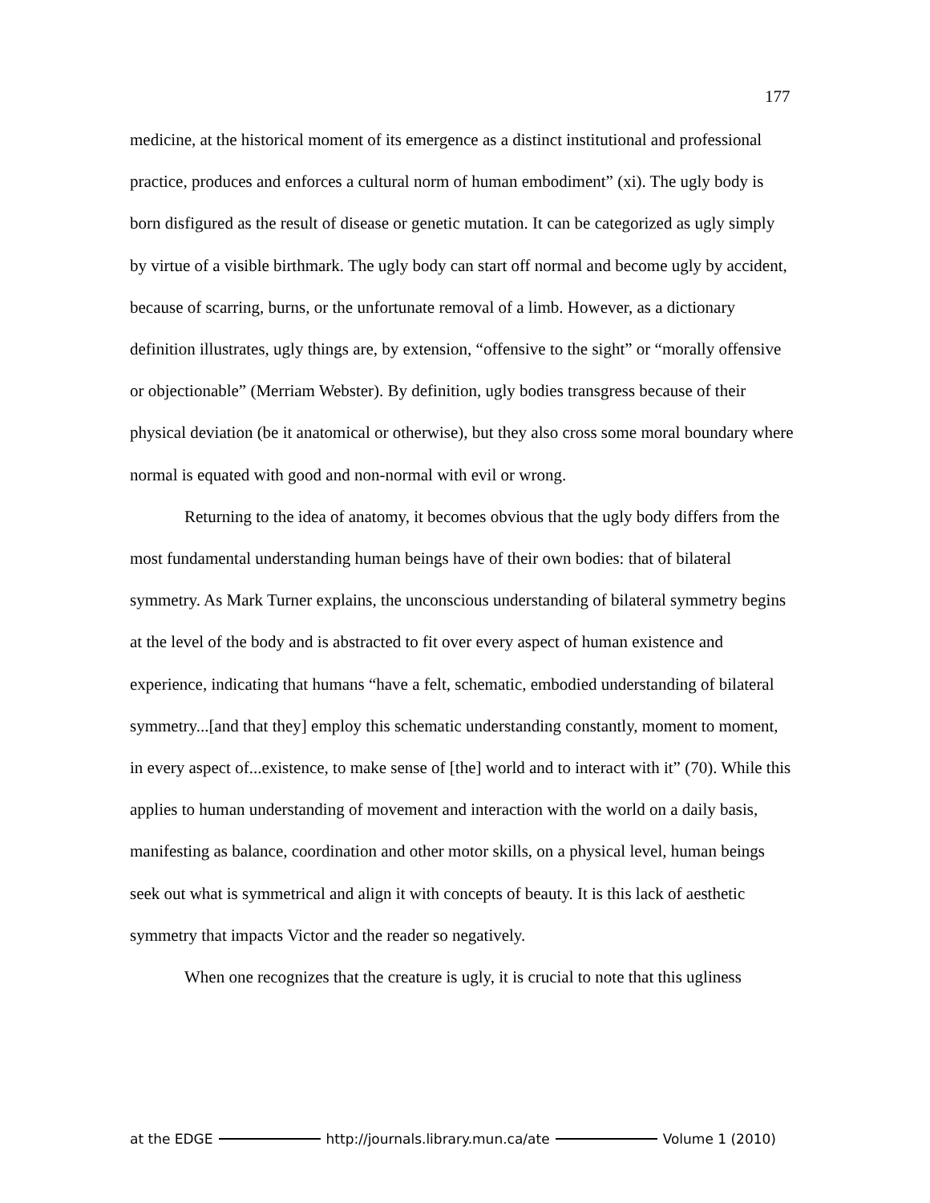177
medicine, at the historical moment of its emergence as a distinct institutional and professional practice, produces and enforces a cultural norm of human embodiment” (xi). The ugly body is born disfigured as the result of disease or genetic mutation. It can be categorized as ugly simply by virtue of a visible birthmark. The ugly body can start off normal and become ugly by accident, because of scarring, burns, or the unfortunate removal of a limb. However, as a dictionary definition illustrates, ugly things are, by extension, “offensive to the sight” or “morally offensive or objectionable” (Merriam Webster). By definition, ugly bodies transgress because of their physical deviation (be it anatomical or otherwise), but they also cross some moral boundary where normal is equated with good and non-normal with evil or wrong.
Returning to the idea of anatomy, it becomes obvious that the ugly body differs from the most fundamental understanding human beings have of their own bodies: that of bilateral symmetry. As Mark Turner explains, the unconscious understanding of bilateral symmetry begins at the level of the body and is abstracted to fit over every aspect of human existence and experience, indicating that humans “have a felt, schematic, embodied understanding of bilateral symmetry...[and that they] employ this schematic understanding constantly, moment to moment, in every aspect of...existence, to make sense of [the] world and to interact with it” (70). While this applies to human understanding of movement and interaction with the world on a daily basis, manifesting as balance, coordination and other motor skills, on a physical level, human beings seek out what is symmetrical and align it with concepts of beauty. It is this lack of aesthetic symmetry that impacts Victor and the reader so negatively.
When one recognizes that the creature is ugly, it is crucial to note that this ugliness
at the EDGE http://journals.library.mun.ca/ate Volume 1 (2010)